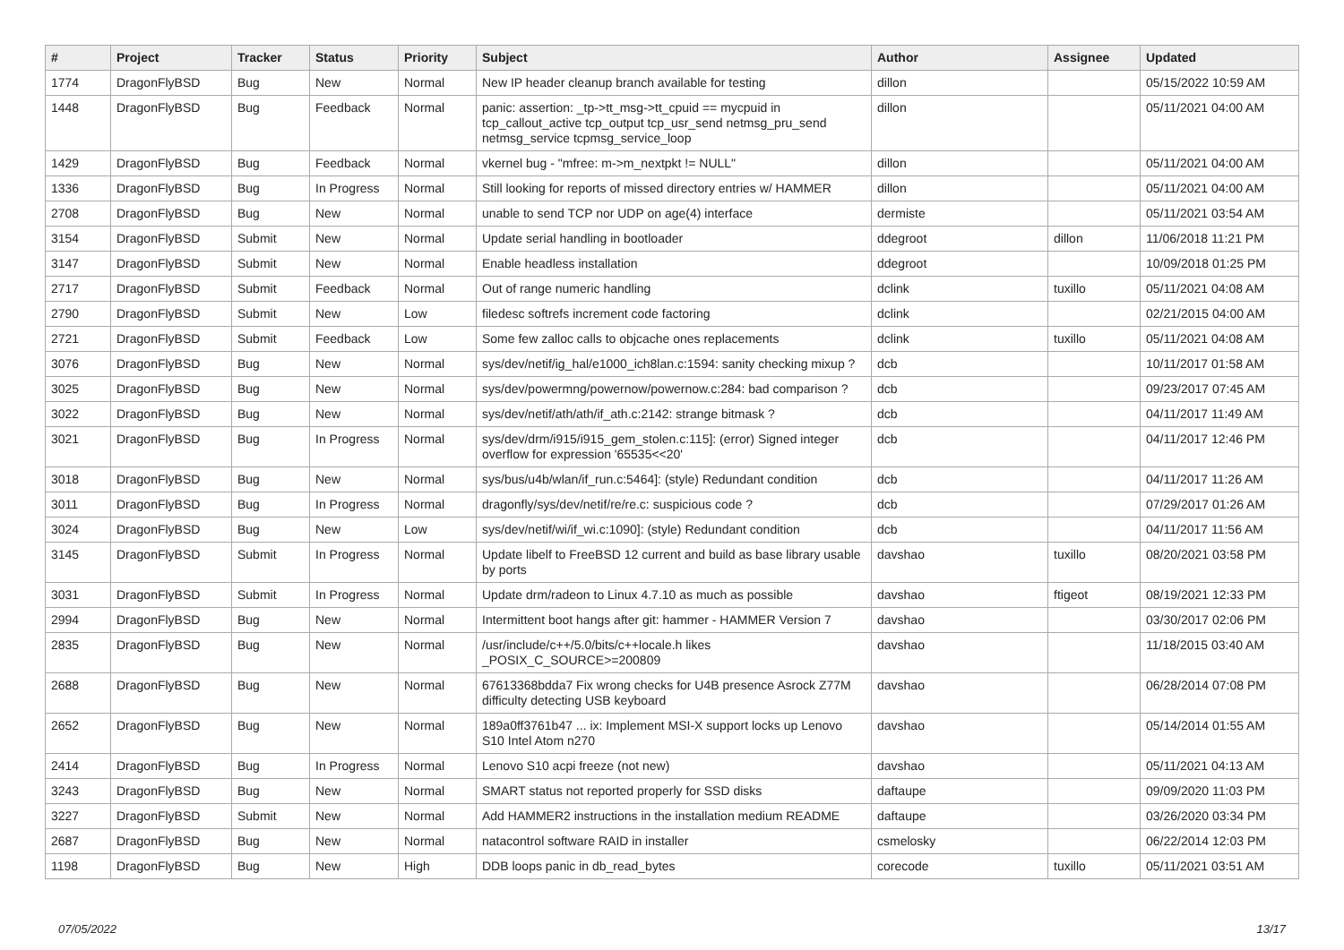| # | Project | Tracker | Status | Priority | Subject | Author | Assignee | Updated |
| --- | --- | --- | --- | --- | --- | --- | --- | --- |
| 1774 | DragonFlyBSD | Bug | New | Normal | New IP header cleanup branch available for testing | dillon | | 05/15/2022 10:59 AM |
| 1448 | DragonFlyBSD | Bug | Feedback | Normal | panic: assertion: _tp->tt_msg->tt_cpuid == mycpuid in tcp_callout_active tcp_output tcp_usr_send netmsg_pru_send netmsg_service tcpmsg_service_loop | dillon | | 05/11/2021 04:00 AM |
| 1429 | DragonFlyBSD | Bug | Feedback | Normal | vkernel bug - "mfree: m->m_nextpkt != NULL" | dillon | | 05/11/2021 04:00 AM |
| 1336 | DragonFlyBSD | Bug | In Progress | Normal | Still looking for reports of missed directory entries w/ HAMMER | dillon | | 05/11/2021 04:00 AM |
| 2708 | DragonFlyBSD | Bug | New | Normal | unable to send TCP nor UDP on age(4) interface | dermiste | | 05/11/2021 03:54 AM |
| 3154 | DragonFlyBSD | Submit | New | Normal | Update serial handling in bootloader | ddegroot | dillon | 11/06/2018 11:21 PM |
| 3147 | DragonFlyBSD | Submit | New | Normal | Enable headless installation | ddegroot | | 10/09/2018 01:25 PM |
| 2717 | DragonFlyBSD | Submit | Feedback | Normal | Out of range numeric handling | dclink | tuxillo | 05/11/2021 04:08 AM |
| 2790 | DragonFlyBSD | Submit | New | Low | filedesc softrefs increment code factoring | dclink | | 02/21/2015 04:00 AM |
| 2721 | DragonFlyBSD | Submit | Feedback | Low | Some few zalloc calls to objcache ones replacements | dclink | tuxillo | 05/11/2021 04:08 AM |
| 3076 | DragonFlyBSD | Bug | New | Normal | sys/dev/netif/ig_hal/e1000_ich8lan.c:1594: sanity checking mixup ? | dcb | | 10/11/2017 01:58 AM |
| 3025 | DragonFlyBSD | Bug | New | Normal | sys/dev/powermng/powernow/powernow.c:284: bad comparison ? | dcb | | 09/23/2017 07:45 AM |
| 3022 | DragonFlyBSD | Bug | New | Normal | sys/dev/netif/ath/ath/if_ath.c:2142: strange bitmask ? | dcb | | 04/11/2017 11:49 AM |
| 3021 | DragonFlyBSD | Bug | In Progress | Normal | sys/dev/drm/i915/i915_gem_stolen.c:115]: (error) Signed integer overflow for expression '65535<<20' | dcb | | 04/11/2017 12:46 PM |
| 3018 | DragonFlyBSD | Bug | New | Normal | sys/bus/u4b/wlan/if_run.c:5464]: (style) Redundant condition | dcb | | 04/11/2017 11:26 AM |
| 3011 | DragonFlyBSD | Bug | In Progress | Normal | dragonfly/sys/dev/netif/re/re.c: suspicious code ? | dcb | | 07/29/2017 01:26 AM |
| 3024 | DragonFlyBSD | Bug | New | Low | sys/dev/netif/wi/if_wi.c:1090]: (style) Redundant condition | dcb | | 04/11/2017 11:56 AM |
| 3145 | DragonFlyBSD | Submit | In Progress | Normal | Update libelf to FreeBSD 12 current and build as base library usable by ports | davshao | tuxillo | 08/20/2021 03:58 PM |
| 3031 | DragonFlyBSD | Submit | In Progress | Normal | Update drm/radeon to Linux 4.7.10 as much as possible | davshao | ftigeot | 08/19/2021 12:33 PM |
| 2994 | DragonFlyBSD | Bug | New | Normal | Intermittent boot hangs after git: hammer - HAMMER Version 7 | davshao | | 03/30/2017 02:06 PM |
| 2835 | DragonFlyBSD | Bug | New | Normal | /usr/include/c++/5.0/bits/c++locale.h likes _POSIX_C_SOURCE>=200809 | davshao | | 11/18/2015 03:40 AM |
| 2688 | DragonFlyBSD | Bug | New | Normal | 67613368bdda7 Fix wrong checks for U4B presence Asrock Z77M difficulty detecting USB keyboard | davshao | | 06/28/2014 07:08 PM |
| 2652 | DragonFlyBSD | Bug | New | Normal | 189a0ff3761b47 ... ix: Implement MSI-X support locks up Lenovo S10 Intel Atom n270 | davshao | | 05/14/2014 01:55 AM |
| 2414 | DragonFlyBSD | Bug | In Progress | Normal | Lenovo S10 acpi freeze (not new) | davshao | | 05/11/2021 04:13 AM |
| 3243 | DragonFlyBSD | Bug | New | Normal | SMART status not reported properly for SSD disks | daftaupe | | 09/09/2020 11:03 PM |
| 3227 | DragonFlyBSD | Submit | New | Normal | Add HAMMER2 instructions in the installation medium README | daftaupe | | 03/26/2020 03:34 PM |
| 2687 | DragonFlyBSD | Bug | New | Normal | natacontrol software RAID in installer | csmelosky | | 06/22/2014 12:03 PM |
| 1198 | DragonFlyBSD | Bug | New | High | DDB loops panic in db_read_bytes | corecode | tuxillo | 05/11/2021 03:51 AM |
07/05/2022 13/17